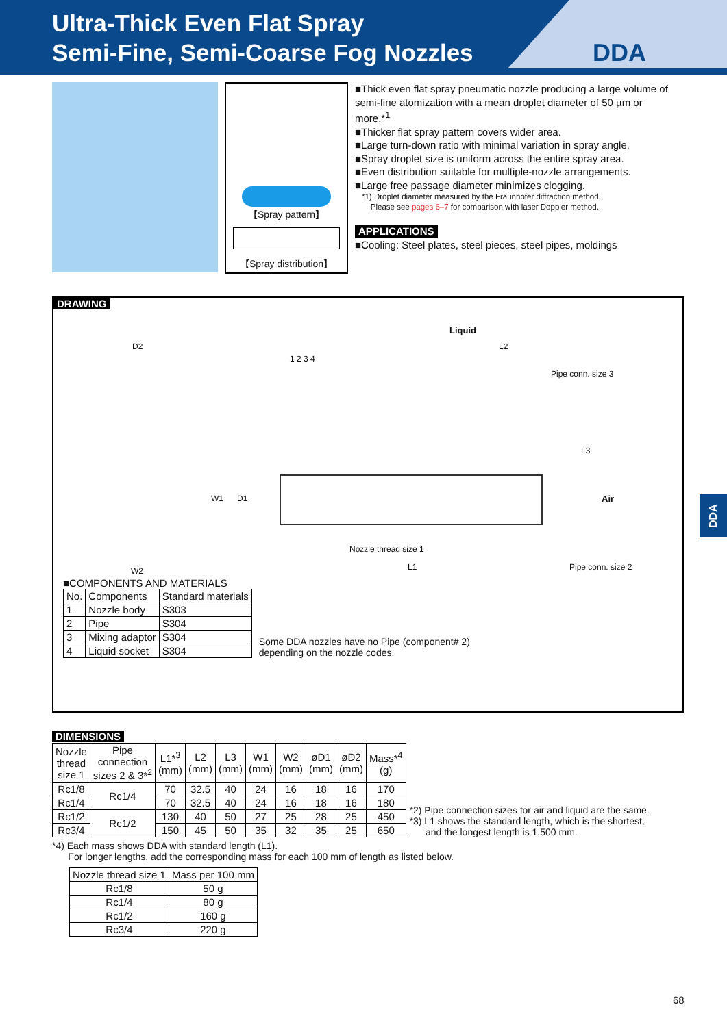Ultra-Thick Even Flat Spray
Semi-Fine, Semi-Coarse Fog Nozzles
DDA
【Spray pattern】
【Spray distribution】
■Thick even flat spray pneumatic nozzle producing a large volume of semi-fine atomization with a mean droplet diameter of 50 µm or more.*<sup>1</sup>
■Thicker flat spray pattern covers wider area.
■Large turn-down ratio with minimal variation in spray angle.
■Spray droplet size is uniform across the entire spray area.
■Even distribution suitable for multiple-nozzle arrangements.
■Large free passage diameter minimizes clogging.
*1) Droplet diameter measured by the Fraunhofer diffraction method.
Please see pages 6–7 for comparison with laser Doppler method.
APPLICATIONS
■Cooling: Steel plates, steel pieces, steel pipes, moldings
DRAWING
Liquid
D2 L2
1 2 3 4
Pipe conn. size 3
L3
W1 D1 Air
Nozzle thread size 1
W2 L1 Pipe conn. size 2
■COMPONENTS AND MATERIALS
| No. | Components | Standard materials |
| --- | --- | --- |
| 1 | Nozzle body | S303 |
| 2 | Pipe | S304 |
| 3 | Mixing adaptor | S304 |
| 4 | Liquid socket | S304 |
Some DDA nozzles have no Pipe (component# 2)
depending on the nozzle codes.
DIMENSIONS
| Nozzle thread size 1 | Pipe connection sizes 2 & 3*<sup>2</sup> | L1*<sup>3</sup> (mm) | L2 (mm) | L3 (mm) | W1 (mm) | W2 (mm) | øD1 (mm) | øD2 (mm) | Mass*<sup>4</sup> (g) |
| --- | --- | --- | --- | --- | --- | --- | --- | --- | --- |
| Rc1/8 | Rc1/4 | 70 | 32.5 | 40 | 24 | 16 | 18 | 16 | 170 |
| Rc1/4 | | 70 | 32.5 | 40 | 24 | 16 | 18 | 16 | 180 |
| Rc1/2 | Rc1/2 | 130 | 40 | 50 | 27 | 25 | 28 | 25 | 450 |
| Rc3/4 | | 150 | 45 | 50 | 35 | 32 | 35 | 25 | 650 |
*2) Pipe connection sizes for air and liquid are the same.
*3) L1 shows the standard length, which is the shortest,
and the longest length is 1,500 mm.
*4) Each mass shows DDA with standard length (L1).
For longer lengths, add the corresponding mass for each 100 mm of length as listed below.
| Nozzle thread size 1 | Mass per 100 mm |
| --- | --- |
| Rc1/8 | 50 g |
| Rc1/4 | 80 g |
| Rc1/2 | 160 g |
| Rc3/4 | 220 g |
DDA
68